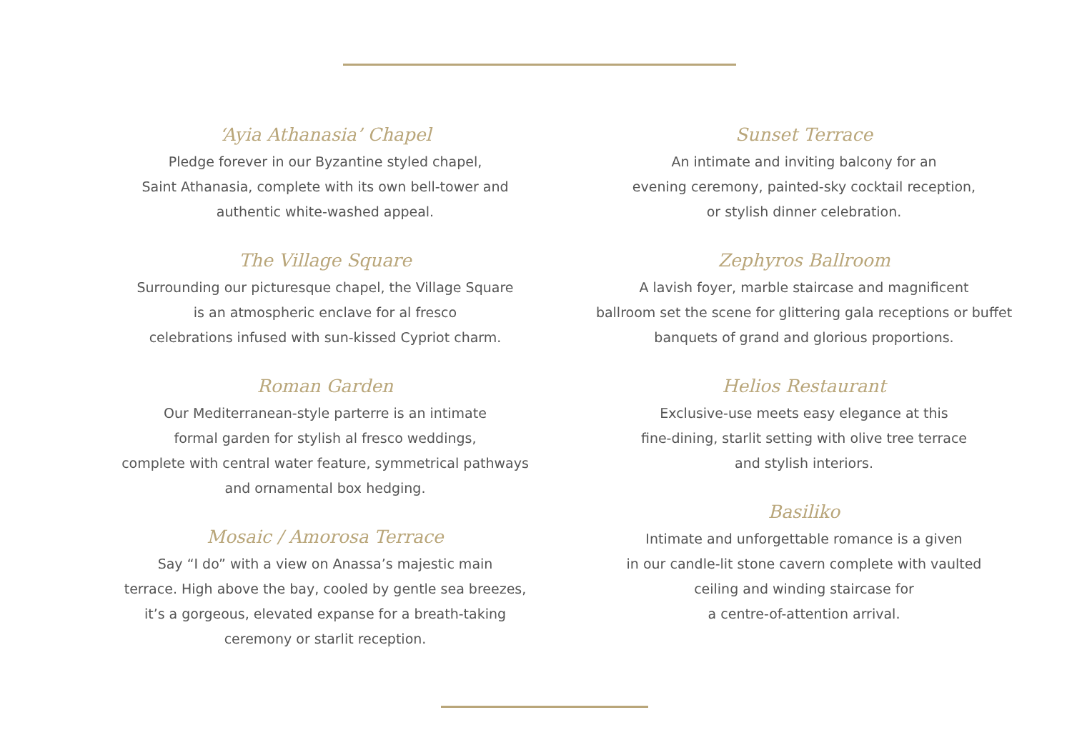‘Ayia Athanasia’ Chapel
Pledge forever in our Byzantine styled chapel,
Saint Athanasia, complete with its own bell-tower and
authentic white-washed appeal.
The Village Square
Surrounding our picturesque chapel, the Village Square
is an atmospheric enclave for al fresco
celebrations infused with sun-kissed Cypriot charm.
Roman Garden
Our Mediterranean-style parterre is an intimate
formal garden for stylish al fresco weddings,
complete with central water feature, symmetrical pathways
and ornamental box hedging.
Mosaic / Amorosa Terrace
Say “I do” with a view on Anassa’s majestic main
terrace. High above the bay, cooled by gentle sea breezes,
it’s a gorgeous, elevated expanse for a breath-taking
ceremony or starlit reception.
Sunset Terrace
An intimate and inviting balcony for an
evening ceremony, painted-sky cocktail reception,
or stylish dinner celebration.
Zephyros Ballroom
A lavish foyer, marble staircase and magnificent
ballroom set the scene for glittering gala receptions or buffet
banquets of grand and glorious proportions.
Helios Restaurant
Exclusive-use meets easy elegance at this
fine-dining, starlit setting with olive tree terrace
and stylish interiors.
Basiliko
Intimate and unforgettable romance is a given
in our candle-lit stone cavern complete with vaulted
ceiling and winding staircase for
a centre-of-attention arrival.